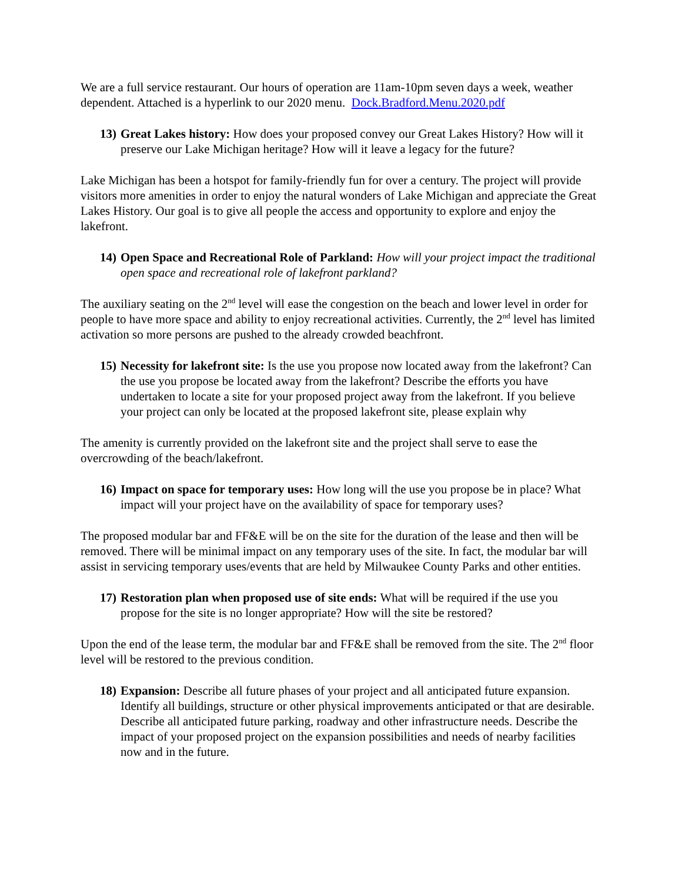We are a full service restaurant. Our hours of operation are 11am-10pm seven days a week, weather dependent. Attached is a hyperlink to our 2020 menu. Dock.Bradford.Menu.2020.pdf
13)
Great Lakes history: How does your proposed convey our Great Lakes History? How will it preserve our Lake Michigan heritage? How will it leave a legacy for the future?
Lake Michigan has been a hotspot for family-friendly fun for over a century. The project will provide visitors more amenities in order to enjoy the natural wonders of Lake Michigan and appreciate the Great Lakes History. Our goal is to give all people the access and opportunity to explore and enjoy the lakefront.
14)
Open Space and Recreational Role of Parkland: How will your project impact the traditional open space and recreational role of lakefront parkland?
The auxiliary seating on the 2<sup>nd</sup> level will ease the congestion on the beach and lower level in order for people to have more space and ability to enjoy recreational activities. Currently, the 2<sup>nd</sup> level has limited activation so more persons are pushed to the already crowded beachfront.
15)
Necessity for lakefront site: Is the use you propose now located away from the lakefront? Can the use you propose be located away from the lakefront? Describe the efforts you have undertaken to locate a site for your proposed project away from the lakefront. If you believe your project can only be located at the proposed lakefront site, please explain why
The amenity is currently provided on the lakefront site and the project shall serve to ease the overcrowding of the beach/lakefront.
16)
Impact on space for temporary uses: How long will the use you propose be in place? What impact will your project have on the availability of space for temporary uses?
The proposed modular bar and FF&E will be on the site for the duration of the lease and then will be removed. There will be minimal impact on any temporary uses of the site. In fact, the modular bar will assist in servicing temporary uses/events that are held by Milwaukee County Parks and other entities.
17)
Restoration plan when proposed use of site ends: What will be required if the use you propose for the site is no longer appropriate? How will the site be restored?
Upon the end of the lease term, the modular bar and FF&E shall be removed from the site. The 2<sup>nd</sup> floor level will be restored to the previous condition.
18)
Expansion: Describe all future phases of your project and all anticipated future expansion. Identify all buildings, structure or other physical improvements anticipated or that are desirable. Describe all anticipated future parking, roadway and other infrastructure needs. Describe the impact of your proposed project on the expansion possibilities and needs of nearby facilities now and in the future.